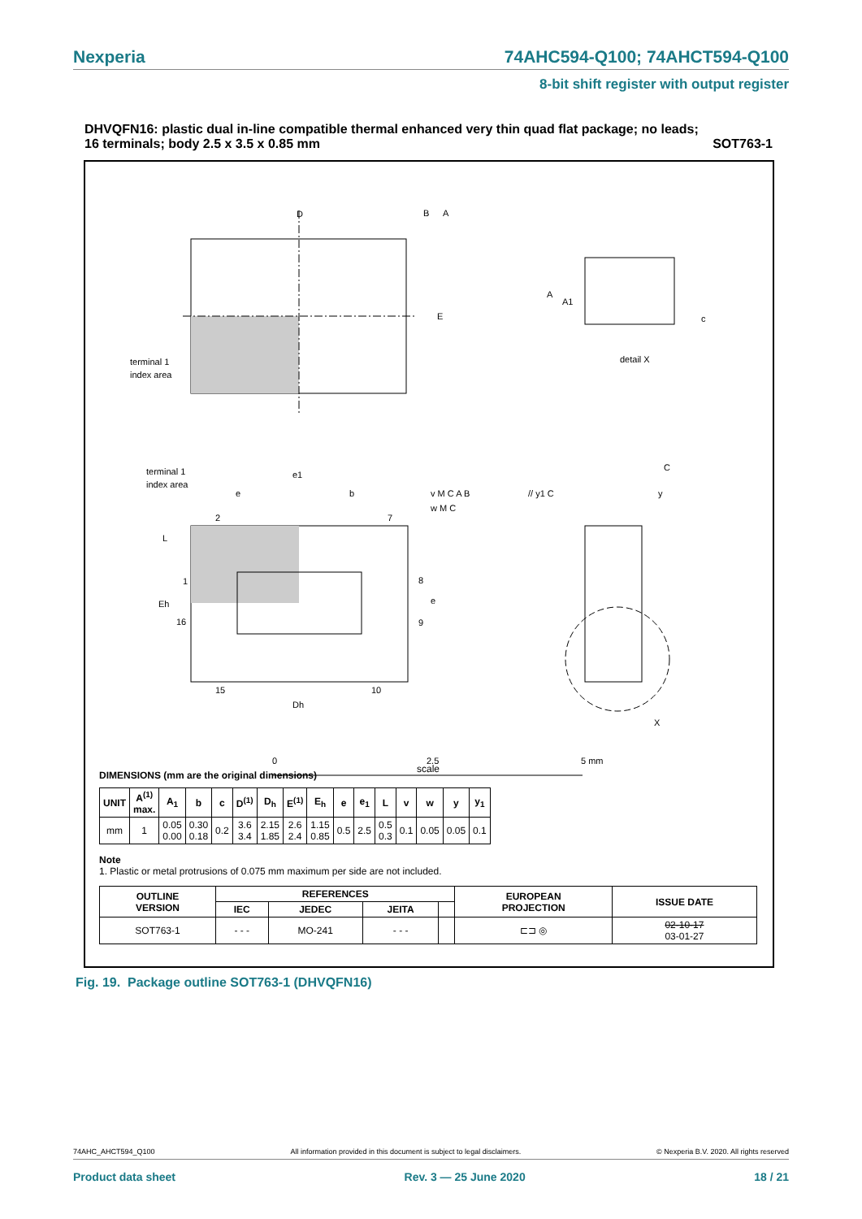Nexperia 74AHC594-Q100; 74AHCT594-Q100
8-bit shift register with output register
DHVQFN16: plastic dual in-line compatible thermal enhanced very thin quad flat package; no leads;
16 terminals; body 2.5 x 3.5 x 0.85 mm SOT763-1
D
E
B
A
terminal 1
index area
A
A1
c
detail X
terminal 1
index area
2
7
1
16
8
9
15
10
Dh
Eh
L
e1
e
b
e
v M C A B
w M C
// y1 C
C
y
X
0
2.5
5 mm
scale
DIMENSIONS (mm are the original dimensions)
| UNIT | A<sup>(1)</sup> max. | A<sub>1</sub> | b | c | D<sup>(1)</sup> | D<sub>h</sub> | E<sup>(1)</sup> | E<sub>h</sub> | e | e<sub>1</sub> | L | v | w | y | y<sub>1</sub> |
| --- | --- | --- | --- | --- | --- | --- | --- | --- | --- | --- | --- | --- | --- | --- | --- |
| mm | 1 | 0.05 0.00 | 0.30 0.18 | 0.2 | 3.6 3.4 | 2.15 1.85 | 2.6 2.4 | 1.15 0.85 | 0.5 | 2.5 | 0.5 0.3 | 0.1 | 0.05 | 0.05 | 0.1 |
Note
1. Plastic or metal protrusions of 0.075 mm maximum per side are not included.
| OUTLINE VERSION | REFERENCES | | | | EUROPEAN PROJECTION | ISSUE DATE |
| --- | --- | --- | --- | --- | --- | --- |
| | IEC | JEDEC | JEITA | | | |
| SOT763-1 | - - - | MO-241 | - - - | | ⊏⊐ ◎ | 02-10-17 03-01-27 |
Fig. 19. Package outline SOT763-1 (DHVQFN16)
74AHC_AHCT594_Q100 All information provided in this document is subject to legal disclaimers. © Nexperia B.V. 2020. All rights reserved
Product data sheet Rev. 3 — 25 June 2020 18 / 21